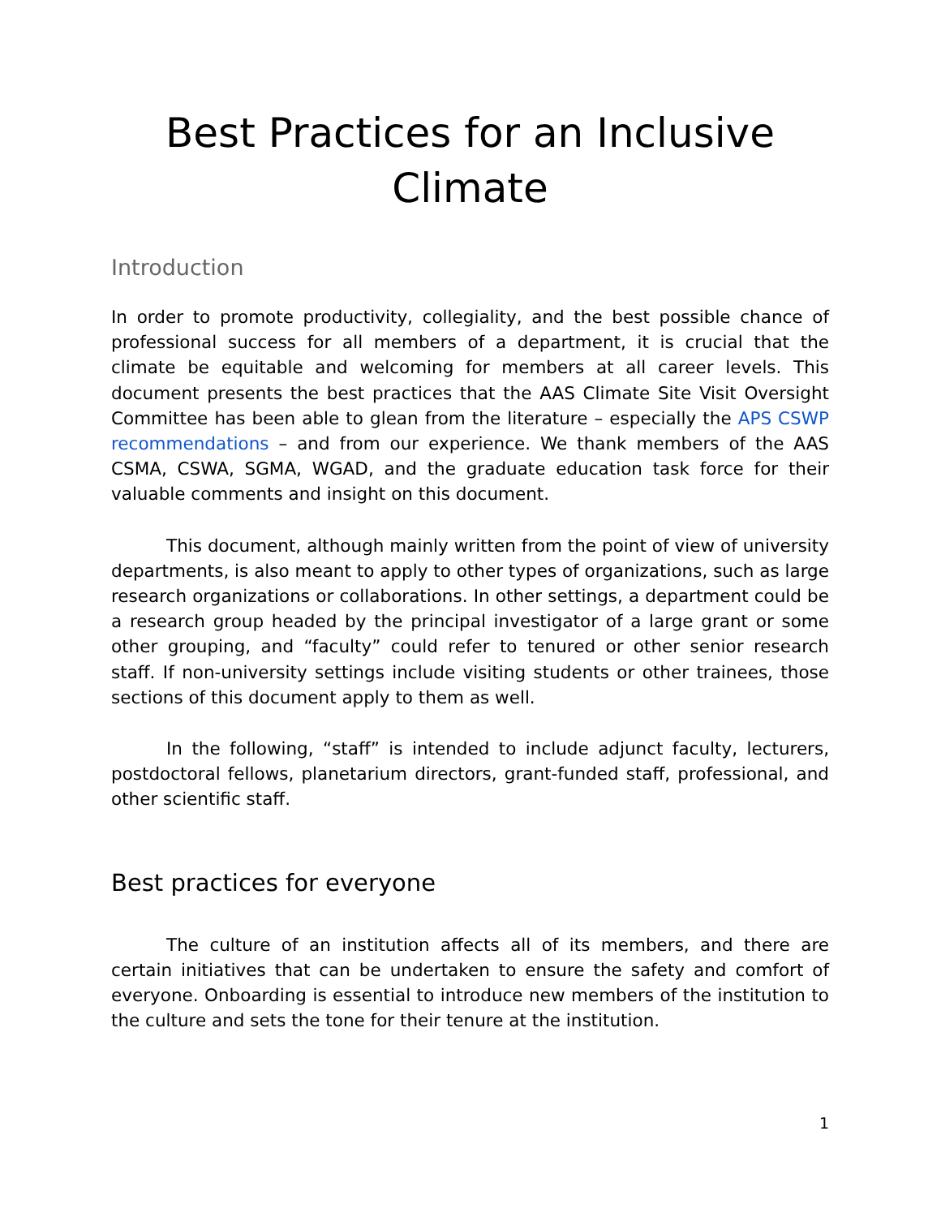Best Practices for an Inclusive Climate
Introduction
In order to promote productivity, collegiality, and the best possible chance of professional success for all members of a department, it is crucial that the climate be equitable and welcoming for members at all career levels. This document presents the best practices that the AAS Climate Site Visit Oversight Committee has been able to glean from the literature – especially the APS CSWP recommendations – and from our experience. We thank members of the AAS CSMA, CSWA, SGMA, WGAD, and the graduate education task force for their valuable comments and insight on this document.
This document, although mainly written from the point of view of university departments, is also meant to apply to other types of organizations, such as large research organizations or collaborations. In other settings, a department could be a research group headed by the principal investigator of a large grant or some other grouping, and “faculty” could refer to tenured or other senior research staff. If non-university settings include visiting students or other trainees, those sections of this document apply to them as well.
In the following, “staff” is intended to include adjunct faculty, lecturers, postdoctoral fellows, planetarium directors, grant-funded staff, professional, and other scientific staff.
Best practices for everyone
The culture of an institution affects all of its members, and there are certain initiatives that can be undertaken to ensure the safety and comfort of everyone. Onboarding is essential to introduce new members of the institution to the culture and sets the tone for their tenure at the institution.
1